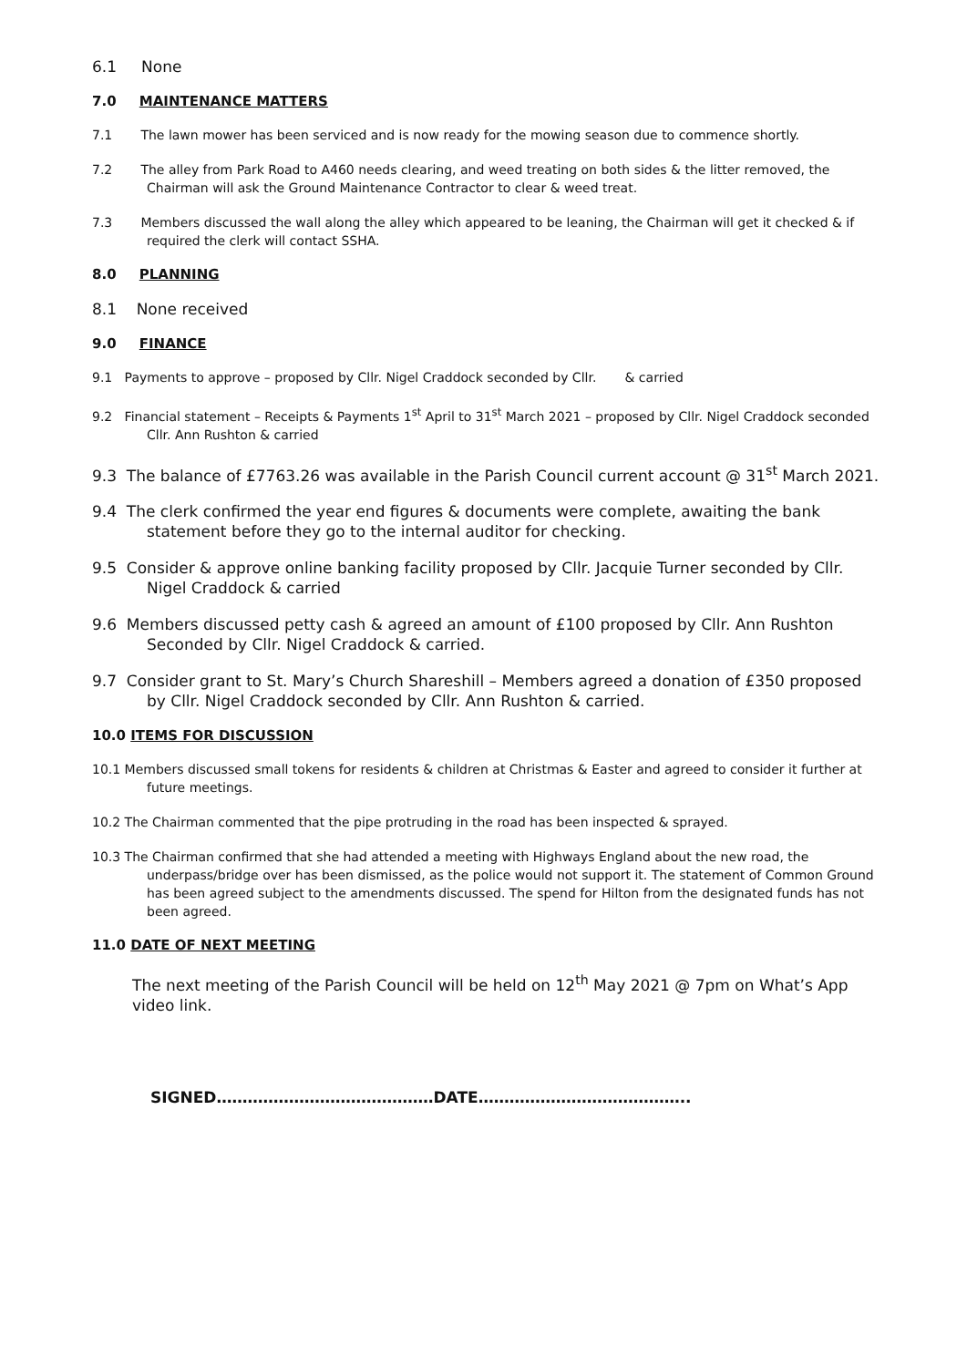6.1 None
7.0 MAINTENANCE MATTERS
7.1 The lawn mower has been serviced and is now ready for the mowing season due to commence shortly.
7.2 The alley from Park Road to A460 needs clearing, and weed treating on both sides & the litter removed, the Chairman will ask the Ground Maintenance Contractor to clear & weed treat.
7.3 Members discussed the wall along the alley which appeared to be leaning, the Chairman will get it checked & if required the clerk will contact SSHA.
8.0 PLANNING
8.1 None received
9.0 FINANCE
9.1 Payments to approve – proposed by Cllr. Nigel Craddock seconded by Cllr. & carried
9.2 Financial statement – Receipts & Payments 1<sup>st</sup> April to 31<sup>st</sup> March 2021 – proposed by Cllr. Nigel Craddock seconded Cllr. Ann Rushton & carried
9.3 The balance of £7763.26 was available in the Parish Council current account @ 31<sup>st</sup> March 2021.
9.4 The clerk confirmed the year end figures & documents were complete, awaiting the bank statement before they go to the internal auditor for checking.
9.5 Consider & approve online banking facility proposed by Cllr. Jacquie Turner seconded by Cllr. Nigel Craddock & carried
9.6 Members discussed petty cash & agreed an amount of £100 proposed by Cllr. Ann Rushton Seconded by Cllr. Nigel Craddock & carried.
9.7 Consider grant to St. Mary’s Church Shareshill – Members agreed a donation of £350 proposed by Cllr. Nigel Craddock seconded by Cllr. Ann Rushton & carried.
10.0 ITEMS FOR DISCUSSION
10.1 Members discussed small tokens for residents & children at Christmas & Easter and agreed to consider it further at future meetings.
10.2 The Chairman commented that the pipe protruding in the road has been inspected & sprayed.
10.3 The Chairman confirmed that she had attended a meeting with Highways England about the new road, the underpass/bridge over has been dismissed, as the police would not support it. The statement of Common Ground has been agreed subject to the amendments discussed. The spend for Hilton from the designated funds has not been agreed.
11.0 DATE OF NEXT MEETING
The next meeting of the Parish Council will be held on 12<sup>th</sup> May 2021 @ 7pm on What’s App video link.
SIGNED……………………………………DATE…………………………………..